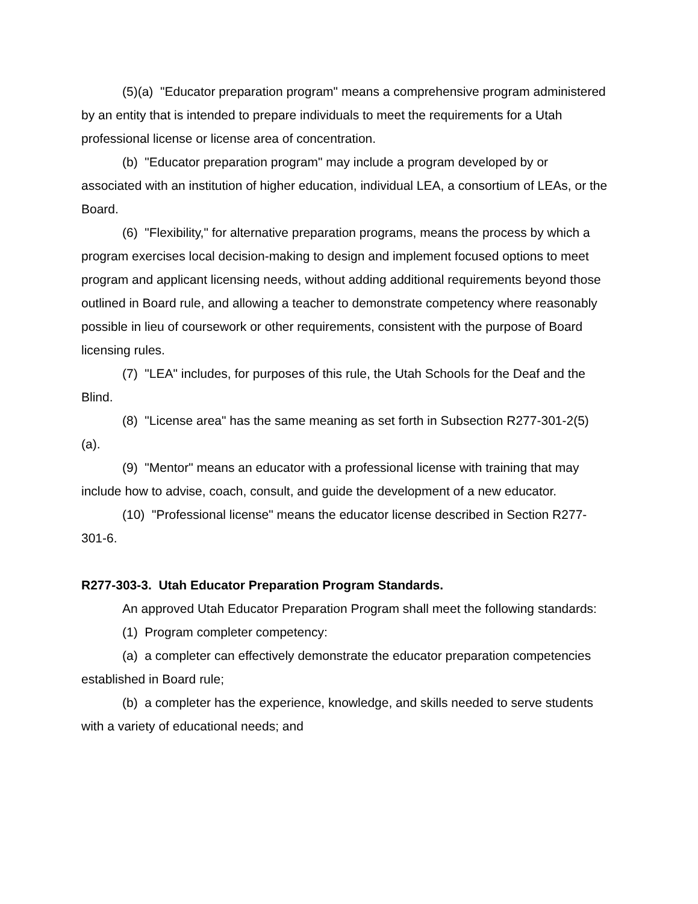(5)(a) "Educator preparation program" means a comprehensive program administered by an entity that is intended to prepare individuals to meet the requirements for a Utah professional license or license area of concentration.
(b) "Educator preparation program" may include a program developed by or associated with an institution of higher education, individual LEA, a consortium of LEAs, or the Board.
(6) "Flexibility," for alternative preparation programs, means the process by which a program exercises local decision-making to design and implement focused options to meet program and applicant licensing needs, without adding additional requirements beyond those outlined in Board rule, and allowing a teacher to demonstrate competency where reasonably possible in lieu of coursework or other requirements, consistent with the purpose of Board licensing rules.
(7) "LEA" includes, for purposes of this rule, the Utah Schools for the Deaf and the Blind.
(8) "License area" has the same meaning as set forth in Subsection R277-301-2(5)(a).
(9) "Mentor" means an educator with a professional license with training that may include how to advise, coach, consult, and guide the development of a new educator.
(10) "Professional license" means the educator license described in Section R277-301-6.
R277-303-3. Utah Educator Preparation Program Standards.
An approved Utah Educator Preparation Program shall meet the following standards:
(1) Program completer competency:
(a) a completer can effectively demonstrate the educator preparation competencies established in Board rule;
(b) a completer has the experience, knowledge, and skills needed to serve students with a variety of educational needs; and